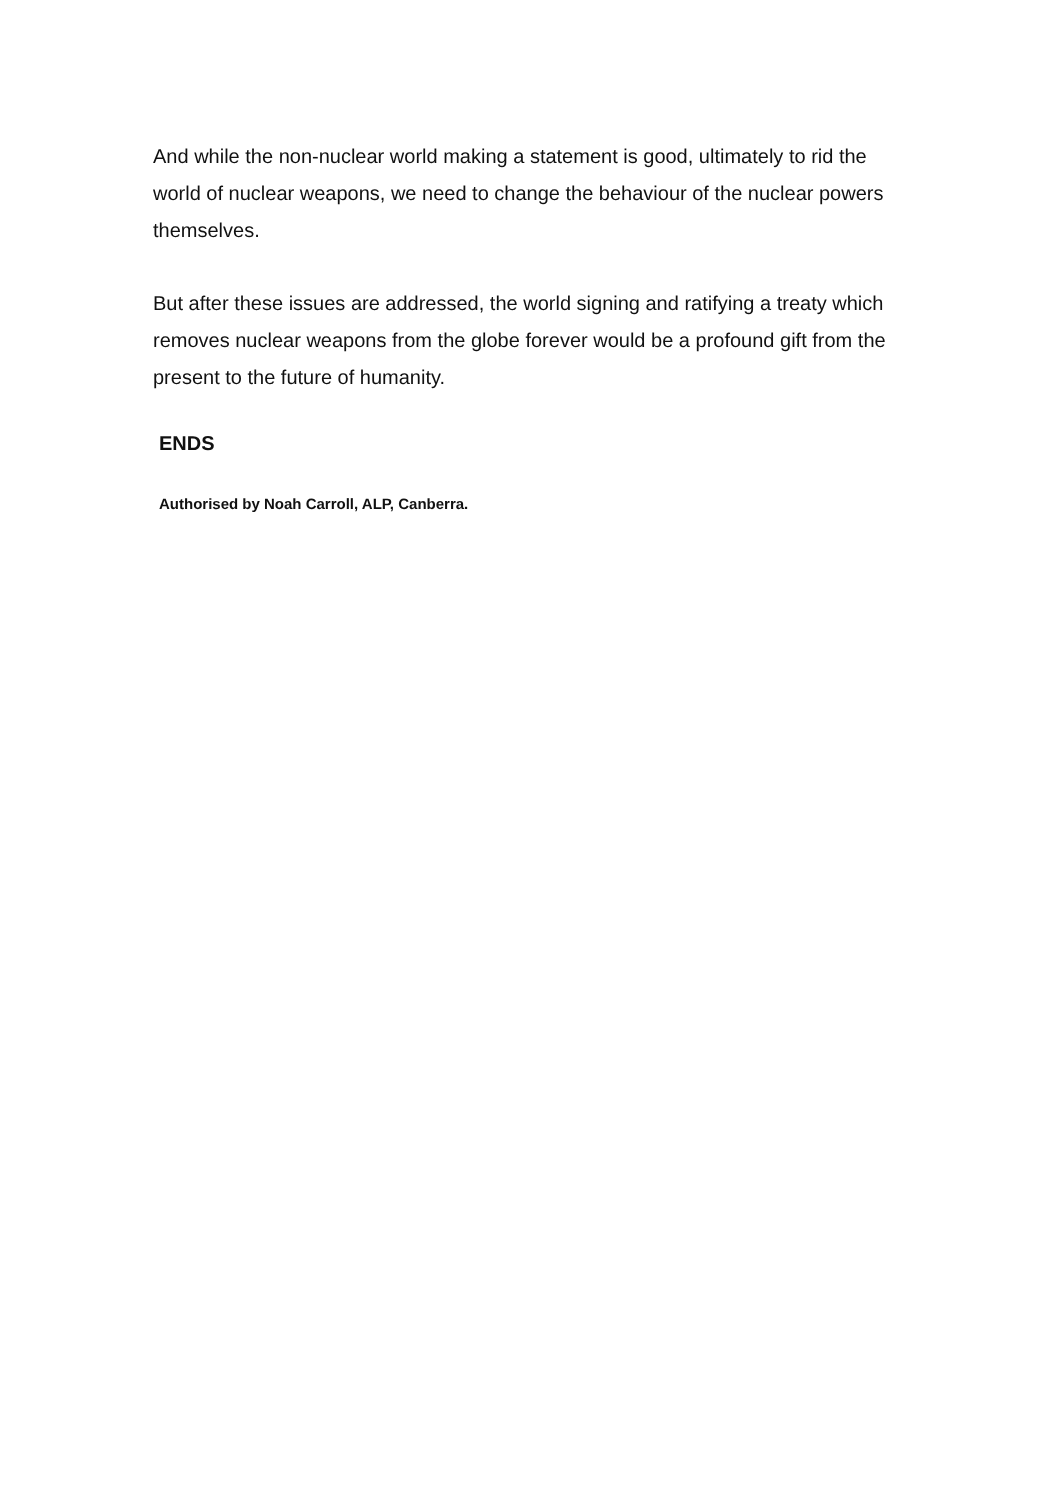And while the non-nuclear world making a statement is good, ultimately to rid the world of nuclear weapons, we need to change the behaviour of the nuclear powers themselves.
But after these issues are addressed, the world signing and ratifying a treaty which removes nuclear weapons from the globe forever would be a profound gift from the present to the future of humanity.
ENDS
Authorised by Noah Carroll, ALP, Canberra.